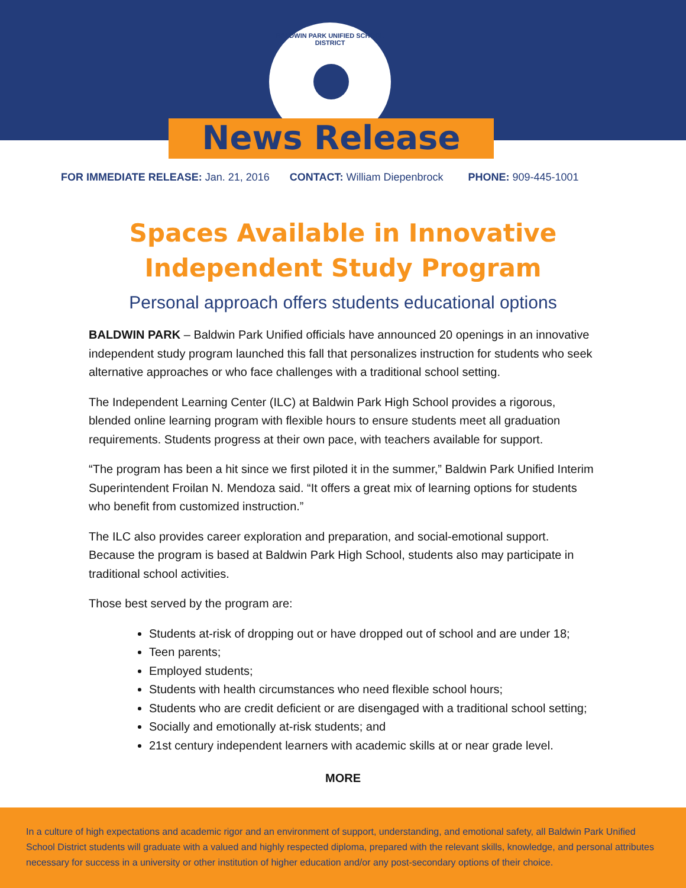BALDWIN PARK UNIFIED SCHOOL DISTRICT
News Release
FOR IMMEDIATE RELEASE: Jan. 21, 2016
CONTACT: William Diepenbrock PHONE: 909-445-1001
Spaces Available in Innovative
Independent Study Program
Personal approach offers students educational options
BALDWIN PARK – Baldwin Park Unified officials have announced 20 openings in an innovative independent study program launched this fall that personalizes instruction for students who seek alternative approaches or who face challenges with a traditional school setting.
The Independent Learning Center (ILC) at Baldwin Park High School provides a rigorous, blended online learning program with flexible hours to ensure students meet all graduation requirements. Students progress at their own pace, with teachers available for support.
“The program has been a hit since we first piloted it in the summer,” Baldwin Park Unified Interim Superintendent Froilan N. Mendoza said. “It offers a great mix of learning options for students who benefit from customized instruction.”
The ILC also provides career exploration and preparation, and social-emotional support. Because the program is based at Baldwin Park High School, students also may participate in traditional school activities.
Those best served by the program are:
Students at-risk of dropping out or have dropped out of school and are under 18;
Teen parents;
Employed students;
Students with health circumstances who need flexible school hours;
Students who are credit deficient or are disengaged with a traditional school setting;
Socially and emotionally at-risk students; and
21st century independent learners with academic skills at or near grade level.
MORE
In a culture of high expectations and academic rigor and an environment of support, understanding, and emotional safety, all Baldwin Park Unified School District students will graduate with a valued and highly respected diploma, prepared with the relevant skills, knowledge, and personal attributes necessary for success in a university or other institution of higher education and/or any post-secondary options of their choice.